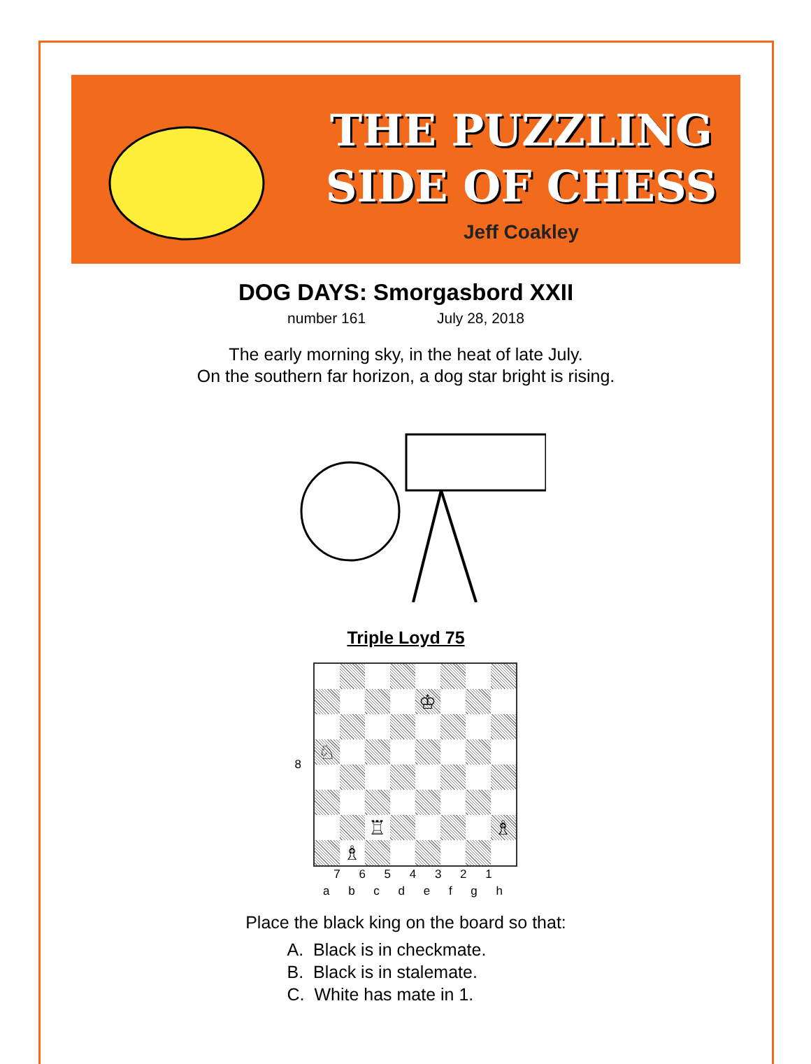THE PUZZLING
SIDE OF CHESS
Jeff Coakley
DOG DAYS: Smorgasbord XXII
number 161 July 28, 2018
The early morning sky, in the heat of late July.
On the southern far horizon, a dog star bright is rising.
Triple Loyd 75
| 8 | / / / / / ♔ / / / / / ♘ / / / / / / / / / / / ♖ / / / / / ♗ / / / ♗ / / / / / / / |
7 6 5 4 3 2 1
a b c d e f g h
Place the black king on the board so that:
A. Black is in checkmate.
B. Black is in stalemate.
C. White has mate in 1.